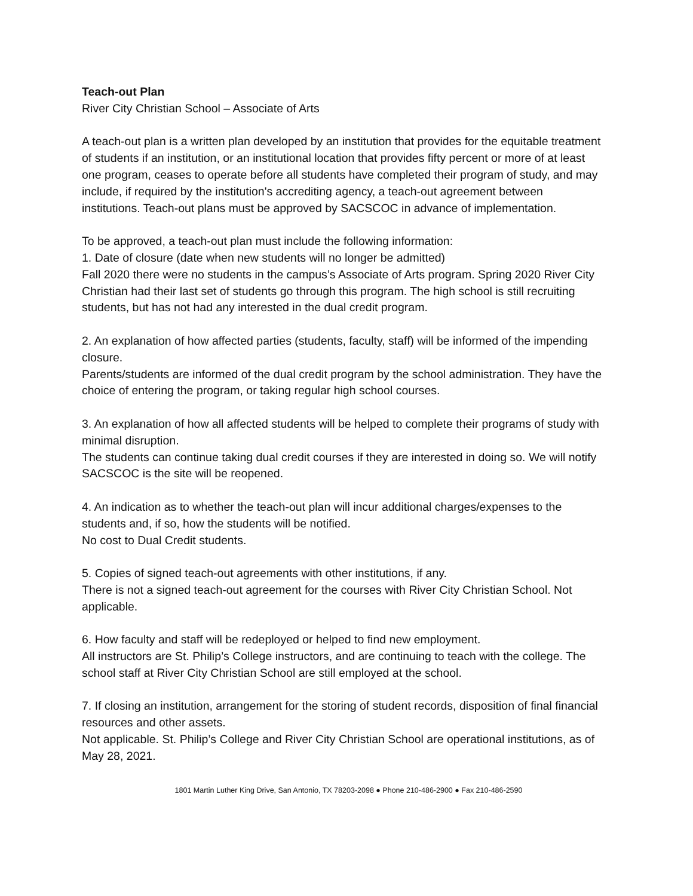Teach-out Plan
River City Christian School – Associate of Arts
A teach-out plan is a written plan developed by an institution that provides for the equitable treatment of students if an institution, or an institutional location that provides fifty percent or more of at least one program, ceases to operate before all students have completed their program of study, and may include, if required by the institution's accrediting agency, a teach-out agreement between institutions. Teach-out plans must be approved by SACSCOC in advance of implementation.
To be approved, a teach-out plan must include the following information:
1. Date of closure (date when new students will no longer be admitted)
Fall 2020 there were no students in the campus’s Associate of Arts program. Spring 2020 River City Christian had their last set of students go through this program. The high school is still recruiting students, but has not had any interested in the dual credit program.
2. An explanation of how affected parties (students, faculty, staff) will be informed of the impending closure.
Parents/students are informed of the dual credit program by the school administration. They have the choice of entering the program, or taking regular high school courses.
3. An explanation of how all affected students will be helped to complete their programs of study with minimal disruption.
The students can continue taking dual credit courses if they are interested in doing so. We will notify SACSCOC is the site will be reopened.
4. An indication as to whether the teach-out plan will incur additional charges/expenses to the students and, if so, how the students will be notified.
No cost to Dual Credit students.
5. Copies of signed teach-out agreements with other institutions, if any.
There is not a signed teach-out agreement for the courses with River City Christian School. Not applicable.
6. How faculty and staff will be redeployed or helped to find new employment.
All instructors are St. Philip’s College instructors, and are continuing to teach with the college. The school staff at River City Christian School are still employed at the school.
7. If closing an institution, arrangement for the storing of student records, disposition of final financial resources and other assets.
Not applicable. St. Philip’s College and River City Christian School are operational institutions, as of May 28, 2021.
1801 Martin Luther King Drive, San Antonio, TX 78203-2098 ● Phone 210-486-2900 ● Fax 210-486-2590